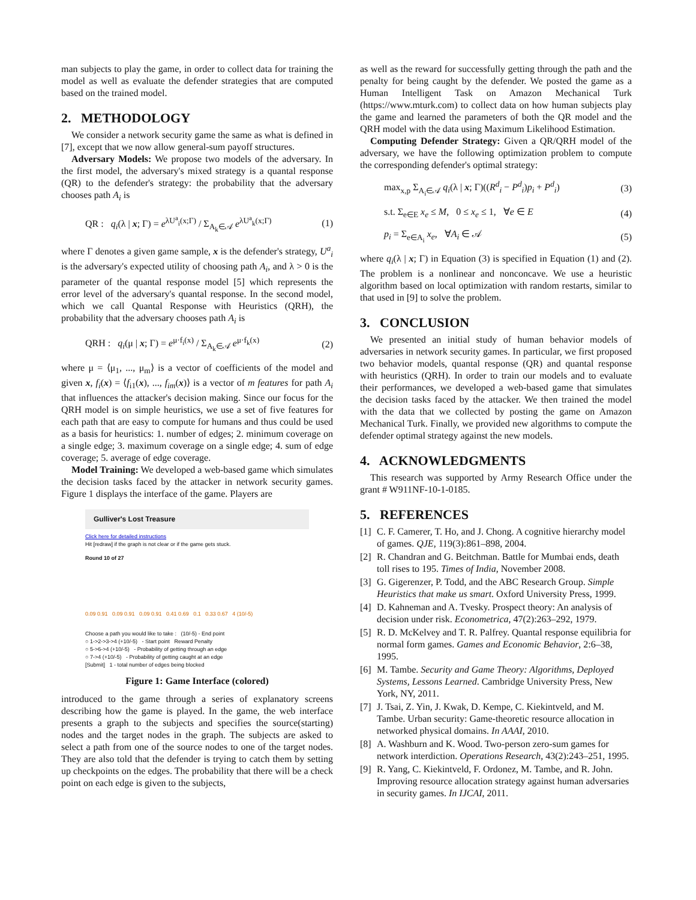man subjects to play the game, in order to collect data for training the model as well as evaluate the defender strategies that are computed based on the trained model.
2. METHODOLOGY
We consider a network security game the same as what is defined in [7], except that we now allow general-sum payoff structures.
Adversary Models: We propose two models of the adversary. In the first model, the adversary's mixed strategy is a quantal response (QR) to the defender's strategy: the probability that the adversary chooses path A<sub>i</sub> is
QR : q<sub>i</sub>(λ | x; Γ) = e<sup>λU<sup>a</sup><sub>i</sub>(x;Γ)</sup> / Σ<sub>A<sub>k</sub>∈𝒜</sub> e<sup>λU<sup>a</sup><sub>k</sub>(x;Γ)</sup> (1)
where Γ denotes a given game sample, x is the defender's strategy, U<sup>a</sup><sub>i</sub> is the adversary's expected utility of choosing path A<sub>i</sub>, and λ > 0 is the parameter of the quantal response model [5] which represents the error level of the adversary's quantal response. In the second model, which we call Quantal Response with Heuristics (QRH), the probability that the adversary chooses path A<sub>i</sub> is
QRH : q<sub>i</sub>(μ | x; Γ) = e<sup>μ·f<sub>i</sub>(x)</sup> / Σ<sub>A<sub>k</sub>∈𝒜</sub> e<sup>μ·f<sub>k</sub>(x)</sup> (2)
where μ = ⟨μ<sub>1</sub>, ..., μ<sub>m</sub>⟩ is a vector of coefficients of the model and given x, f<sub>i</sub>(x) = ⟨f<sub>i1</sub>(x), ..., f<sub>im</sub>(x)⟩ is a vector of m features for path A<sub>i</sub> that influences the attacker's decision making. Since our focus for the QRH model is on simple heuristics, we use a set of five features for each path that are easy to compute for humans and thus could be used as a basis for heuristics: 1. number of edges; 2. minimum coverage on a single edge; 3. maximum coverage on a single edge; 4. sum of edge coverage; 5. average of edge coverage.
Model Training: We developed a web-based game which simulates the decision tasks faced by the attacker in network security games. Figure 1 displays the interface of the game. Players are
Gulliver's Lost Treasure
Click here for detailed instructions
Hit [redraw] if the graph is not clear or if the game gets stuck.
Round 10 of 27
0.09 0.91 0.09 0.91 0.09 0.91 0.41 0.69 0.1 0.33 0.67 4 (10/-5)
Choose a path you would like to take : (10/-5) - End point
○ 1->2->3->4 (+10/-5) - Start point Reward Penalty
○ 5->6->4 (+10/-5) - Probability of getting through an edge
○ 7->4 (+10/-5) - Probability of getting caught at an edge
[Submit] 1 - total number of edges being blocked
Figure 1: Game Interface (colored)
introduced to the game through a series of explanatory screens describing how the game is played. In the game, the web interface presents a graph to the subjects and specifies the source(starting) nodes and the target nodes in the graph. The subjects are asked to select a path from one of the source nodes to one of the target nodes. They are also told that the defender is trying to catch them by setting up checkpoints on the edges. The probability that there will be a check point on each edge is given to the subjects,
as well as the reward for successfully getting through the path and the penalty for being caught by the defender. We posted the game as a Human Intelligent Task on Amazon Mechanical Turk (https://www.mturk.com) to collect data on how human subjects play the game and learned the parameters of both the QR model and the QRH model with the data using Maximum Likelihood Estimation.
Computing Defender Strategy: Given a QR/QRH model of the adversary, we have the following optimization problem to compute the corresponding defender's optimal strategy:
max<sub>x,p</sub> Σ<sub>A<sub>i</sub>∈𝒜</sub> q<sub>i</sub>(λ | x; Γ)((R<sup>d</sup><sub>i</sub> − P<sup>d</sup><sub>i</sub>)p<sub>i</sub> + P<sup>d</sup><sub>i</sub>) (3)
s.t. Σ<sub>e∈E</sub> x<sub>e</sub> ≤ M, 0 ≤ x<sub>e</sub> ≤ 1, ∀e ∈ E (4)
p<sub>i</sub> = Σ<sub>e∈A<sub>i</sub></sub> x<sub>e</sub>, ∀A<sub>i</sub> ∈ 𝒜 (5)
where q<sub>i</sub>(λ | x; Γ) in Equation (3) is specified in Equation (1) and (2). The problem is a nonlinear and nonconcave. We use a heuristic algorithm based on local optimization with random restarts, similar to that used in [9] to solve the problem.
3. CONCLUSION
We presented an initial study of human behavior models of adversaries in network security games. In particular, we first proposed two behavior models, quantal response (QR) and quantal response with heuristics (QRH). In order to train our models and to evaluate their performances, we developed a web-based game that simulates the decision tasks faced by the attacker. We then trained the model with the data that we collected by posting the game on Amazon Mechanical Turk. Finally, we provided new algorithms to compute the defender optimal strategy against the new models.
4. ACKNOWLEDGMENTS
This research was supported by Army Research Office under the grant # W911NF-10-1-0185.
5. REFERENCES
[1] C. F. Camerer, T. Ho, and J. Chong. A cognitive hierarchy model of games. QJE, 119(3):861–898, 2004.
[2] R. Chandran and G. Beitchman. Battle for Mumbai ends, death toll rises to 195. Times of India, November 2008.
[3] G. Gigerenzer, P. Todd, and the ABC Research Group. Simple Heuristics that make us smart. Oxford University Press, 1999.
[4] D. Kahneman and A. Tvesky. Prospect theory: An analysis of decision under risk. Econometrica, 47(2):263–292, 1979.
[5] R. D. McKelvey and T. R. Palfrey. Quantal response equilibria for normal form games. Games and Economic Behavior, 2:6–38, 1995.
[6] M. Tambe. Security and Game Theory: Algorithms, Deployed Systems, Lessons Learned. Cambridge University Press, New York, NY, 2011.
[7] J. Tsai, Z. Yin, J. Kwak, D. Kempe, C. Kiekintveld, and M. Tambe. Urban security: Game-theoretic resource allocation in networked physical domains. In AAAI, 2010.
[8] A. Washburn and K. Wood. Two-person zero-sum games for network interdiction. Operations Research, 43(2):243–251, 1995.
[9] R. Yang, C. Kiekintveld, F. Ordonez, M. Tambe, and R. John. Improving resource allocation strategy against human adversaries in security games. In IJCAI, 2011.